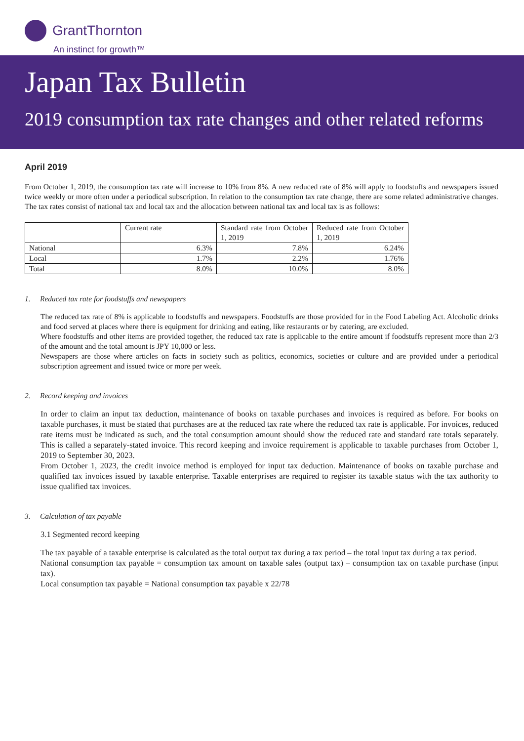GrantThornton
An instinct for growth™
Japan Tax Bulletin
2019 consumption tax rate changes and other related reforms
April 2019
From October 1, 2019, the consumption tax rate will increase to 10% from 8%. A new reduced rate of 8% will apply to foodstuffs and newspapers issued twice weekly or more often under a periodical subscription. In relation to the consumption tax rate change, there are some related administrative changes. The tax rates consist of national tax and local tax and the allocation between national tax and local tax is as follows:
| | Current rate | Standard rate from October 1, 2019 | Reduced rate from October 1, 2019 |
| National | 6.3% | 7.8% | 6.24% |
| Local | 1.7% | 2.2% | 1.76% |
| Total | 8.0% | 10.0% | 8.0% |
1. Reduced tax rate for foodstuffs and newspapers
The reduced tax rate of 8% is applicable to foodstuffs and newspapers. Foodstuffs are those provided for in the Food Labeling Act. Alcoholic drinks and food served at places where there is equipment for drinking and eating, like restaurants or by catering, are excluded.
Where foodstuffs and other items are provided together, the reduced tax rate is applicable to the entire amount if foodstuffs represent more than 2/3 of the amount and the total amount is JPY 10,000 or less.
Newspapers are those where articles on facts in society such as politics, economics, societies or culture and are provided under a periodical subscription agreement and issued twice or more per week.
2. Record keeping and invoices
In order to claim an input tax deduction, maintenance of books on taxable purchases and invoices is required as before. For books on taxable purchases, it must be stated that purchases are at the reduced tax rate where the reduced tax rate is applicable. For invoices, reduced rate items must be indicated as such, and the total consumption amount should show the reduced rate and standard rate totals separately. This is called a separately-stated invoice. This record keeping and invoice requirement is applicable to taxable purchases from October 1, 2019 to September 30, 2023.
From October 1, 2023, the credit invoice method is employed for input tax deduction. Maintenance of books on taxable purchase and qualified tax invoices issued by taxable enterprise. Taxable enterprises are required to register its taxable status with the tax authority to issue qualified tax invoices.
3. Calculation of tax payable
3.1 Segmented record keeping
The tax payable of a taxable enterprise is calculated as the total output tax during a tax period – the total input tax during a tax period.
National consumption tax payable = consumption tax amount on taxable sales (output tax) – consumption tax on taxable purchase (input tax).
Local consumption tax payable = National consumption tax payable x 22/78